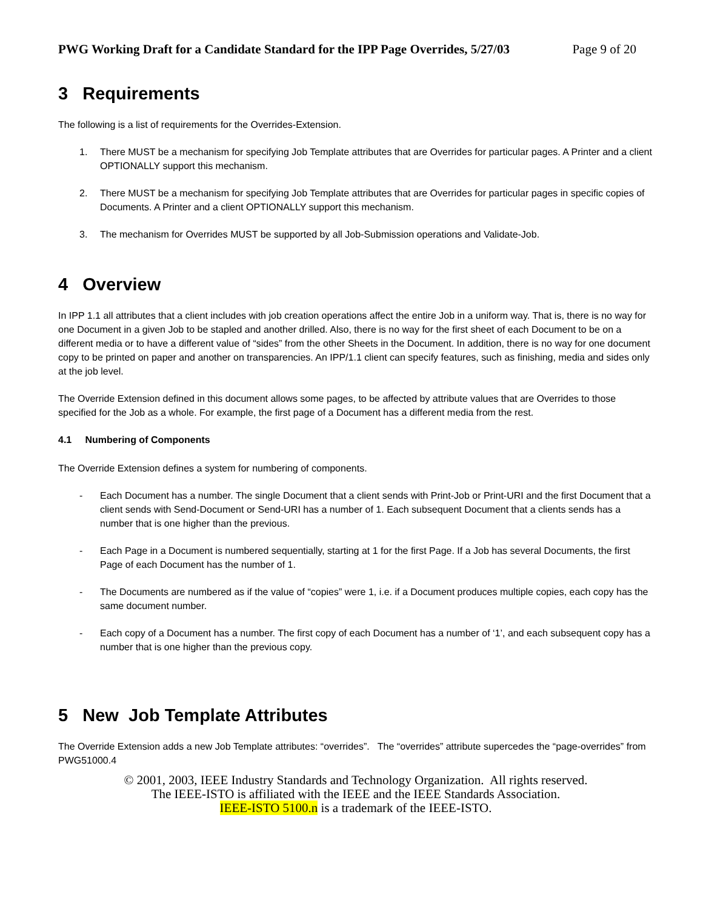PWG Working Draft for a Candidate Standard for the IPP Page Overrides, 5/27/03 Page 9 of 20
3 Requirements
The following is a list of requirements for the Overrides-Extension.
1. There MUST be a mechanism for specifying Job Template attributes that are Overrides for particular pages. A Printer and a client OPTIONALLY support this mechanism.
2. There MUST be a mechanism for specifying Job Template attributes that are Overrides for particular pages in specific copies of Documents. A Printer and a client OPTIONALLY support this mechanism.
3. The mechanism for Overrides MUST be supported by all Job-Submission operations and Validate-Job.
4 Overview
In IPP 1.1 all attributes that a client includes with job creation operations affect the entire Job in a uniform way. That is, there is no way for one Document in a given Job to be stapled and another drilled. Also, there is no way for the first sheet of each Document to be on a different media or to have a different value of “sides” from the other Sheets in the Document. In addition, there is no way for one document copy to be printed on paper and another on transparencies. An IPP/1.1 client can specify features, such as finishing, media and sides only at the job level.
The Override Extension defined in this document allows some pages, to be affected by attribute values that are Overrides to those specified for the Job as a whole. For example, the first page of a Document has a different media from the rest.
4.1 Numbering of Components
The Override Extension defines a system for numbering of components.
- Each Document has a number. The single Document that a client sends with Print-Job or Print-URI and the first Document that a client sends with Send-Document or Send-URI has a number of 1. Each subsequent Document that a clients sends has a number that is one higher than the previous.
- Each Page in a Document is numbered sequentially, starting at 1 for the first Page. If a Job has several Documents, the first Page of each Document has the number of 1.
- The Documents are numbered as if the value of “copies” were 1, i.e. if a Document produces multiple copies, each copy has the same document number.
- Each copy of a Document has a number. The first copy of each Document has a number of ‘1’, and each subsequent copy has a number that is one higher than the previous copy.
5 New Job Template Attributes
The Override Extension adds a new Job Template attributes: “overrides”. The “overrides” attribute supercedes the “page-overrides” from PWG51000.4
© 2001, 2003, IEEE Industry Standards and Technology Organization. All rights reserved.
The IEEE-ISTO is affiliated with the IEEE and the IEEE Standards Association.
IEEE-ISTO 5100.n is a trademark of the IEEE-ISTO.